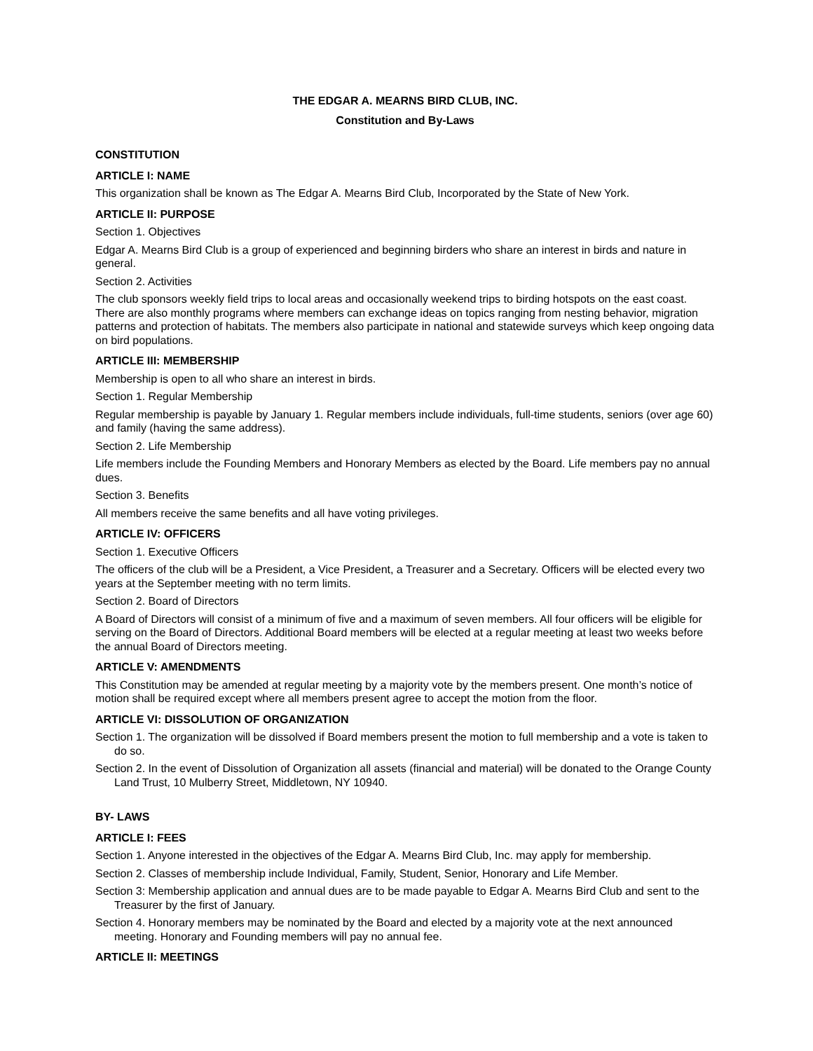THE EDGAR A. MEARNS BIRD CLUB, INC.
Constitution and By-Laws
CONSTITUTION
ARTICLE I: NAME
This organization shall be known as The Edgar A. Mearns Bird Club, Incorporated by the State of New York.
ARTICLE II: PURPOSE
Section 1. Objectives
Edgar A. Mearns Bird Club is a group of experienced and beginning birders who share an interest in birds and nature in general.
Section 2. Activities
The club sponsors weekly field trips to local areas and occasionally weekend trips to birding hotspots on the east coast. There are also monthly programs where members can exchange ideas on topics ranging from nesting behavior, migration patterns and protection of habitats. The members also participate in national and statewide surveys which keep ongoing data on bird populations.
ARTICLE III: MEMBERSHIP
Membership is open to all who share an interest in birds.
Section 1. Regular Membership
Regular membership is payable by January 1. Regular members include individuals, full-time students, seniors (over age 60) and family (having the same address).
Section 2. Life Membership
Life members include the Founding Members and Honorary Members as elected by the Board. Life members pay no annual dues.
Section 3. Benefits
All members receive the same benefits and all have voting privileges.
ARTICLE IV: OFFICERS
Section 1. Executive Officers
The officers of the club will be a President, a Vice President, a Treasurer and a Secretary. Officers will be elected every two years at the September meeting with no term limits.
Section 2. Board of Directors
A Board of Directors will consist of a minimum of five and a maximum of seven members. All four officers will be eligible for serving on the Board of Directors. Additional Board members will be elected at a regular meeting at least two weeks before the annual Board of Directors meeting.
ARTICLE V: AMENDMENTS
This Constitution may be amended at regular meeting by a majority vote by the members present. One month’s notice of motion shall be required except where all members present agree to accept the motion from the floor.
ARTICLE VI: DISSOLUTION OF ORGANIZATION
Section 1. The organization will be dissolved if Board members present the motion to full membership and a vote is taken to do so.
Section 2. In the event of Dissolution of Organization all assets (financial and material) will be donated to the Orange County Land Trust, 10 Mulberry Street, Middletown, NY 10940.
BY- LAWS
ARTICLE I: FEES
Section 1. Anyone interested in the objectives of the Edgar A. Mearns Bird Club, Inc. may apply for membership.
Section 2. Classes of membership include Individual, Family, Student, Senior, Honorary and Life Member.
Section 3: Membership application and annual dues are to be made payable to Edgar A. Mearns Bird Club and sent to the Treasurer by the first of January.
Section 4. Honorary members may be nominated by the Board and elected by a majority vote at the next announced meeting. Honorary and Founding members will pay no annual fee.
ARTICLE II: MEETINGS